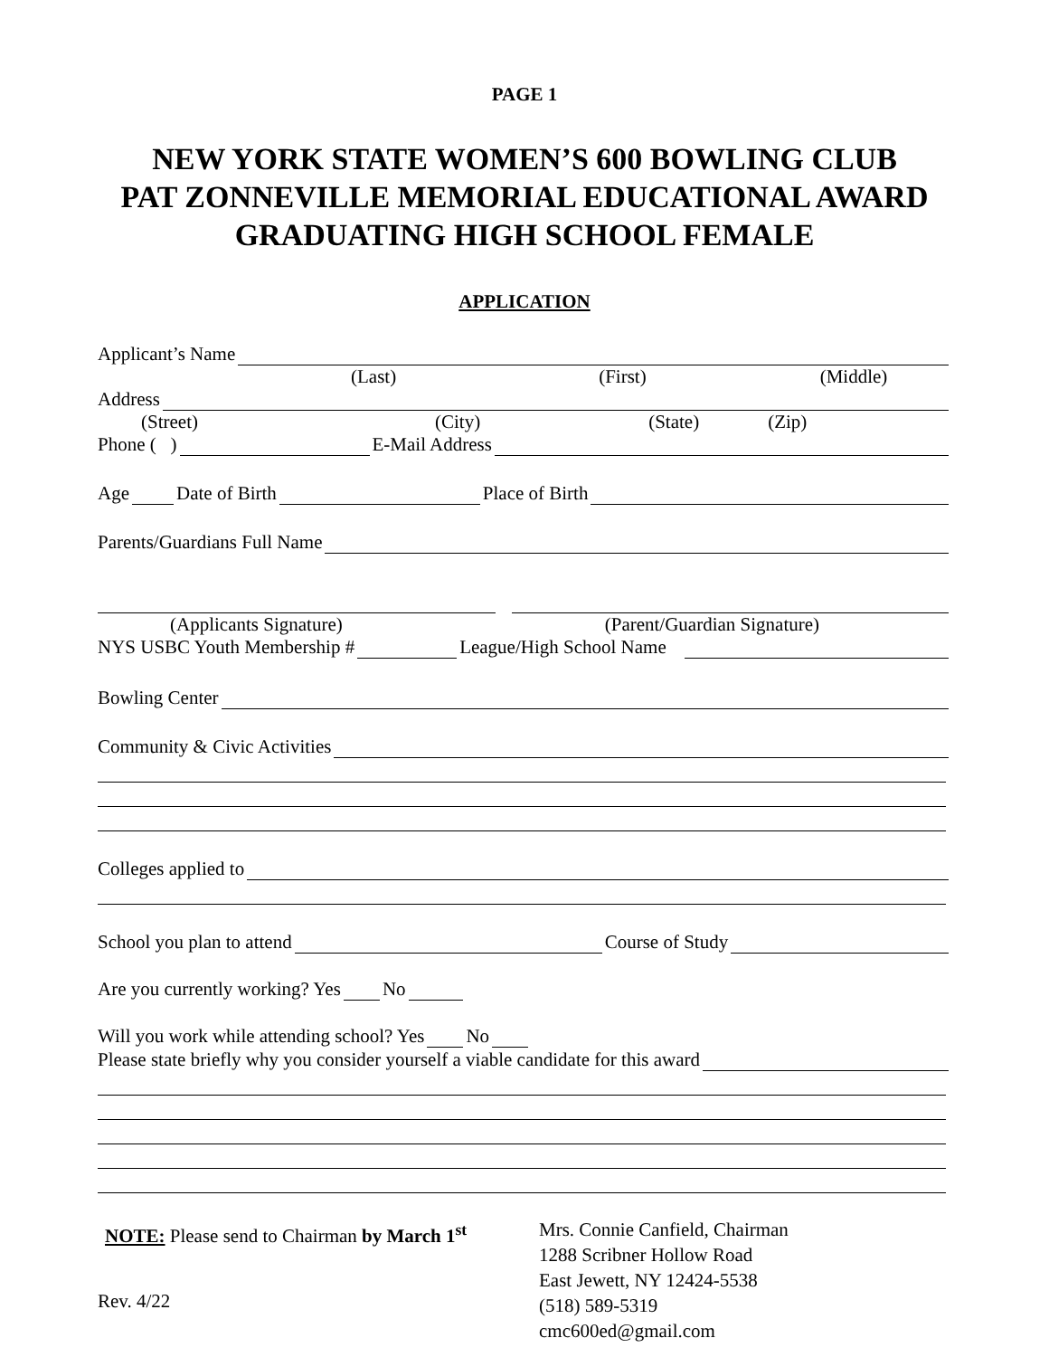PAGE 1
NEW YORK STATE WOMEN’S 600 BOWLING CLUB
PAT ZONNEVILLE MEMORIAL EDUCATIONAL AWARD
GRADUATING HIGH SCHOOL FEMALE
APPLICATION
Applicant’s Name
(Last) (First) (Middle)
Address
(Street) (City) (State) (Zip)
Phone ( ) E-Mail Address
Age Date of Birth Place of Birth
Parents/Guardians Full Name
(Applicants Signature) (Parent/Guardian Signature)
NYS USBC Youth Membership # League/High School Name
Bowling Center
Community & Civic Activities
Colleges applied to
School you plan to attend Course of Study
Are you currently working? Yes No
Will you work while attending school? Yes No
Please state briefly why you consider yourself a viable candidate for this award
NOTE: Please send to Chairman by March 1<sup>st</sup>
Rev. 4/22
Mrs. Connie Canfield, Chairman
1288 Scribner Hollow Road
East Jewett, NY 12424-5538
(518) 589-5319
cmc600ed@gmail.com